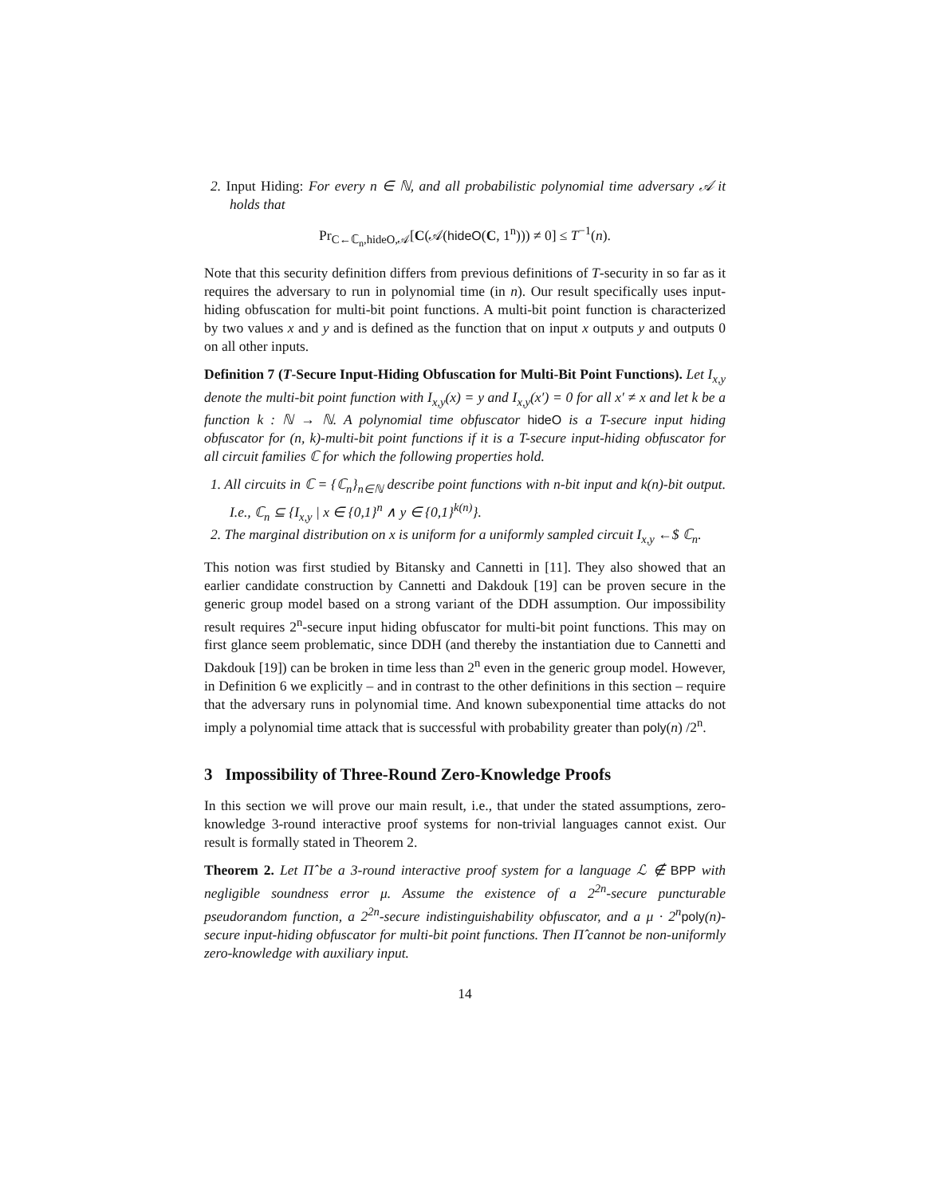2. Input Hiding: For every n ∈ ℕ, and all probabilistic polynomial time adversary 𝒜 it holds that
Pr<sub>C←ℂ<sub>n</sub>,hideO,𝒜</sub>[C(𝒜(hideO(C, 1<sup>n</sup>))) ≠ 0] ≤ T<sup>−1</sup>(n).
Note that this security definition differs from previous definitions of T-security in so far as it requires the adversary to run in polynomial time (in n). Our result specifically uses input-hiding obfuscation for multi-bit point functions. A multi-bit point function is characterized by two values x and y and is defined as the function that on input x outputs y and outputs 0 on all other inputs.
Definition 7 (T-Secure Input-Hiding Obfuscation for Multi-Bit Point Functions). Let I<sub>x,y</sub> denote the multi-bit point function with I<sub>x,y</sub>(x) = y and I<sub>x,y</sub>(x′) = 0 for all x′ ≠ x and let k be a function k : ℕ → ℕ. A polynomial time obfuscator hideO is a T-secure input hiding obfuscator for (n, k)-multi-bit point functions if it is a T-secure input-hiding obfuscator for all circuit families ℂ for which the following properties hold.
1. All circuits in ℂ = {ℂ<sub>n</sub>}<sub>n∈ℕ</sub> describe point functions with n-bit input and k(n)-bit output. I.e., ℂ<sub>n</sub> ⊆ {I<sub>x,y</sub> | x ∈ {0,1}<sup>n</sup> ∧ y ∈ {0,1}<sup>k(n)</sup>}.
2. The marginal distribution on x is uniform for a uniformly sampled circuit I<sub>x,y</sub> ←$ ℂ<sub>n</sub>.
This notion was first studied by Bitansky and Cannetti in [11]. They also showed that an earlier candidate construction by Cannetti and Dakdouk [19] can be proven secure in the generic group model based on a strong variant of the DDH assumption. Our impossibility result requires 2<sup>n</sup>-secure input hiding obfuscator for multi-bit point functions. This may on first glance seem problematic, since DDH (and thereby the instantiation due to Cannetti and Dakdouk [19]) can be broken in time less than 2<sup>n</sup> even in the generic group model. However, in Definition 6 we explicitly – and in contrast to the other definitions in this section – require that the adversary runs in polynomial time. And known subexponential time attacks do not imply a polynomial time attack that is successful with probability greater than poly(n) /2<sup>n</sup>.
3 Impossibility of Three-Round Zero-Knowledge Proofs
In this section we will prove our main result, i.e., that under the stated assumptions, zero-knowledge 3-round interactive proof systems for non-trivial languages cannot exist. Our result is formally stated in Theorem 2.
Theorem 2. Let Π̂ be a 3-round interactive proof system for a language ℒ ∉ BPP with negligible soundness error μ. Assume the existence of a 2<sup>2n</sup>-secure puncturable pseudorandom function, a 2<sup>2n</sup>-secure indistinguishability obfuscator, and a μ · 2<sup>n</sup>poly(n)-secure input-hiding obfuscator for multi-bit point functions. Then Π̂ cannot be non-uniformly zero-knowledge with auxiliary input.
14